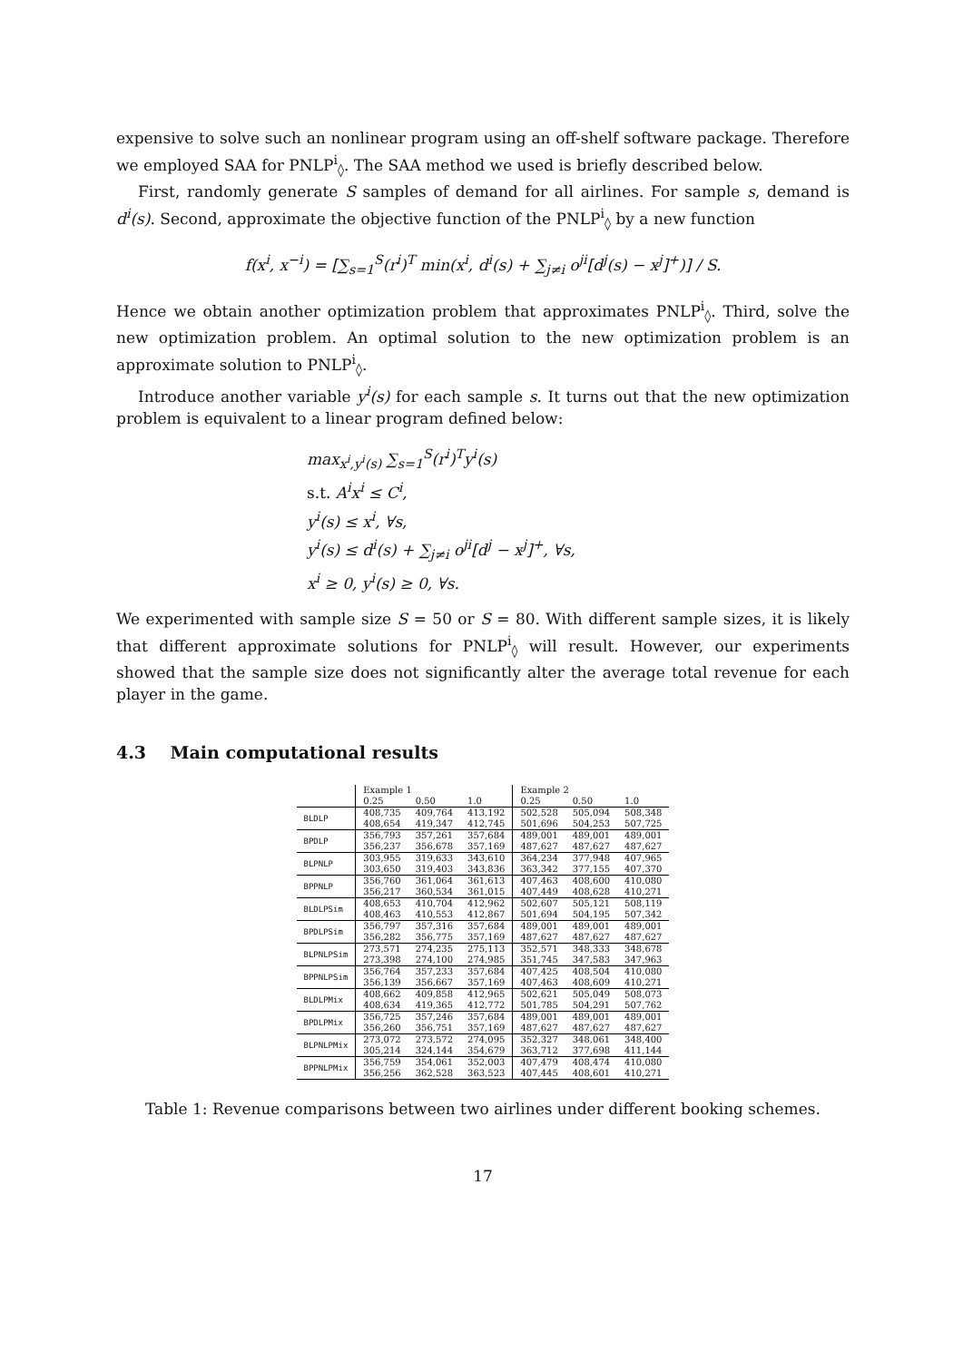expensive to solve such an nonlinear program using an off-shelf software package. Therefore we employed SAA for PNLP<sup>i</sup><sub>◊</sub>. The SAA method we used is briefly described below.
First, randomly generate S samples of demand for all airlines. For sample s, demand is d<sup>i</sup>(s). Second, approximate the objective function of the PNLP<sup>i</sup><sub>◊</sub> by a new function
f(x<sup>i</sup>, x<sup>−i</sup>) = [∑<sub>s=1</sub><sup>S</sup>(r<sup>i</sup>)<sup>T</sup> min(x<sup>i</sup>, d<sup>i</sup>(s) + ∑<sub>j≠i</sub> o<sup>ji</sup>[d<sup>j</sup>(s) − x<sup>j</sup>]<sup>+</sup>)] / S.
Hence we obtain another optimization problem that approximates PNLP<sup>i</sup><sub>◊</sub>. Third, solve the new optimization problem. An optimal solution to the new optimization problem is an approximate solution to PNLP<sup>i</sup><sub>◊</sub>.
Introduce another variable y<sup>i</sup>(s) for each sample s. It turns out that the new optimization problem is equivalent to a linear program defined below:
max<sub>x<sup>i</sup>,y<sup>i</sup>(s)</sub> ∑<sub>s=1</sub><sup>S</sup>(r<sup>i</sup>)<sup>T</sup>y<sup>i</sup>(s)
s.t. A<sup>i</sup>x<sup>i</sup> ≤ C<sup>i</sup>,
y<sup>i</sup>(s) ≤ x<sup>i</sup>, ∀s,
y<sup>i</sup>(s) ≤ d<sup>i</sup>(s) + ∑<sub>j≠i</sub> o<sup>ji</sup>[d<sup>j</sup> − x<sup>j</sup>]<sup>+</sup>, ∀s,
x<sup>i</sup> ≥ 0, y<sup>i</sup>(s) ≥ 0, ∀s.
We experimented with sample size S = 50 or S = 80. With different sample sizes, it is likely that different approximate solutions for PNLP<sup>i</sup><sub>◊</sub> will result. However, our experiments showed that the sample size does not significantly alter the average total revenue for each player in the game.
4.3 Main computational results
| | Example 1 | | | Example 2 | | |
| --- | --- | --- | --- | --- | --- | --- |
| | 0.25 | 0.50 | 1.0 | 0.25 | 0.50 | 1.0 |
| BLDLP | 408,735 | 409,764 | 413,192 | 502,528 | 505,094 | 508,348 |
| | 408,654 | 419,347 | 412,745 | 501,696 | 504,253 | 507,725 |
| BPDLP | 356,793 | 357,261 | 357,684 | 489,001 | 489,001 | 489,001 |
| | 356,237 | 356,678 | 357,169 | 487,627 | 487,627 | 487,627 |
| BLPNLP | 303,955 | 319,633 | 343,610 | 364,234 | 377,948 | 407,965 |
| | 303,650 | 319,403 | 343,836 | 363,342 | 377,155 | 407,370 |
| BPPNLP | 356,760 | 361,064 | 361,613 | 407,463 | 408,600 | 410,080 |
| | 356,217 | 360,534 | 361,015 | 407,449 | 408,628 | 410,271 |
| BLDLPSim | 408,653 | 410,704 | 412,962 | 502,607 | 505,121 | 508,119 |
| | 408,463 | 410,553 | 412,867 | 501,694 | 504,195 | 507,342 |
| BPDLPSim | 356,797 | 357,316 | 357,684 | 489,001 | 489,001 | 489,001 |
| | 356,282 | 356,775 | 357,169 | 487,627 | 487,627 | 487,627 |
| BLPNLPSim | 273,571 | 274,235 | 275,113 | 352,571 | 348,333 | 348,678 |
| | 273,398 | 274,100 | 274,985 | 351,745 | 347,583 | 347,963 |
| BPPNLPSim | 356,764 | 357,233 | 357,684 | 407,425 | 408,504 | 410,080 |
| | 356,139 | 356,667 | 357,169 | 407,463 | 408,609 | 410,271 |
| BLDLPMix | 408,662 | 409,858 | 412,965 | 502,621 | 505,049 | 508,073 |
| | 408,634 | 419,365 | 412,772 | 501,785 | 504,291 | 507,762 |
| BPDLPMix | 356,725 | 357,246 | 357,684 | 489,001 | 489,001 | 489,001 |
| | 356,260 | 356,751 | 357,169 | 487,627 | 487,627 | 487,627 |
| BLPNLPMix | 273,072 | 273,572 | 274,095 | 352,327 | 348,061 | 348,400 |
| | 305,214 | 324,144 | 354,679 | 363,712 | 377,698 | 411,144 |
| BPPNLPMix | 356,759 | 354,061 | 352,003 | 407,479 | 408,474 | 410,080 |
| | 356,256 | 362,528 | 363,523 | 407,445 | 408,601 | 410,271 |
Table 1: Revenue comparisons between two airlines under different booking schemes.
17